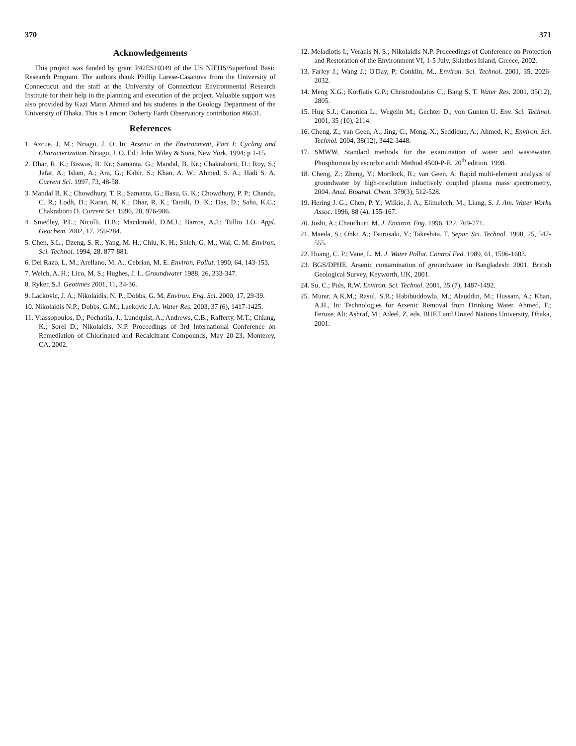370
Acknowledgements
This project was funded by grant P42ES10349 of the US NIEHS/Superfund Basic Research Program. The authors thank Phillip Larese-Casanova from the University of Connecticut and the staff at the University of Connecticut Environmental Research Institute for their help in the planning and execution of the project. Valuable support was also provided by Kazi Matin Ahmed and his students in the Geology Department of the University of Dhaka. This is Lamont Doherty Earth Observatory contribution #6631.
References
1. Azcue, J. M.; Nriagu, J. O. In: Arsenic in the Environment, Part I: Cycling and Characterization. Nriagu, J. O. Ed.; John Wiley & Sons, New York, 1994; p 1-15.
2. Dhar, R. K.; Biswas, B. Kr.; Samanta, G.; Mandal, B. Kr.; Chakraborti, D.; Roy, S.; Jafar, A.; Islam, A.; Ara, G.; Kabir, S.; Khan, A. W.; Ahmed, S. A.; Hadi S. A. Current Sci. 1997, 73, 48-58.
3. Mandal B. K.; Chowdhury, T. R.; Samanta, G.; Basu, G. K.; Chowdhury, P. P.; Chanda, C. R.; Lodh, D.; Karan, N. K.; Dhar, R. K.; Tamili, D. K.; Das, D.; Saha, K.C.; Chakraborti D. Current Sci. 1996, 70, 976-986.
4. Smedley, P.L.; Nicolli, H.B.; Macdonald, D.M.J.; Barros, A.J.; Tullio J.O. Appl. Geochem. 2002, 17, 259-284.
5. Chen, S.L.; Dzeng, S. R.; Yang, M. H.; Chiu, K. H.; Shieh, G. M.; Wai, C. M. Environ. Sci. Technol. 1994, 28, 877-881.
6. Del Razo, L. M.; Arellano, M. A.; Cebrian, M. E. Environ. Pollut. 1990, 64, 143-153.
7. Welch, A. H.; Lico, M. S.; Hughes, J. L. Groundwater 1988, 26, 333-347.
8. Ryker, S.J. Geotimes 2001, 11, 34-36.
9. Lackovic, J. A.; Nikolaidis, N. P.; Dobbs, G. M. Environ. Eng. Sci. 2000, 17, 29-39.
10. Nikolaidis N.P.; Dobbs, G.M.; Lackovic J.A. Water Res. 2003, 37 (6), 1417-1425.
11. Vlassopoulos, D.; Pochatila, J.; Lundquist, A.; Andrews, C.B.; Rafferty, M.T.; Chiang, K.; Sorel D.; Nikolaidis, N.P. Proceedings of 3rd International Conference on Remediation of Chlorinated and Recalcitrant Compounds, May 20-23, Monterey, CA, 2002.
371
12. Meladiotis I.; Veranis N. S.; Nikolaidis N.P. Proceedings of Conference on Protection and Restoration of the Environment VI, 1-5 July, Skiathos Island, Greece, 2002.
13. Farley J.; Wang J.; O'Day, P; Conklin, M., Environ. Sci. Technol. 2001, 35, 2026-2032.
14. Meng X.G.; Korfiatis G.P.; Christodoulatos C.; Bang S. T. Water Res. 2001, 35(12), 2805.
15. Hug S.J.; Canonica L.; Wegelin M.; Gechter D.; von Gunten U. Env. Sci. Technol. 2001, 35 (10), 2114.
16. Cheng, Z.; van Geen, A.; Jing, C.; Meng, X.; Seddique, A.; Ahmed, K., Environ. Sci. Technol. 2004, 38(12), 3442-3448.
17. SMWW, Standard methods for the examination of water and wastewater. Phosphorous by ascorbic acid: Method 4500-P-E. 20<sup>th</sup> edition. 1998.
18. Cheng, Z.; Zheng, Y.; Mortlock, R.; van Geen, A. Rapid multi-element analysis of groundwater by high-resolution inductively coupled plasma mass spectrometry, 2004. Anal. Bioanal. Chem. 379(3), 512-528.
19. Hering J. G.; Chen, P. Y.; Wilkie, J. A.; Elimelech, M.; Liang, S. J. Am. Water Works Assoc. 1996, 88 (4), 155-167.
20. Joshi, A.; Chaudhuri, M. J. Environ. Eng. 1996, 122, 769-771.
21. Maeda, S.; Ohki, A.; Tsurusaki, Y.; Takeshita, T. Separ. Sci. Technol. 1990, 25, 547-555.
22. Huang, C. P.; Vane, L. M. J. Water Pollut. Control Fed. 1989, 61, 1596-1603.
23. BGS/DPHE, Arsenic contamination of groundwater in Bangladesh: 2001. British Geological Survey, Keyworth, UK, 2001.
24. Su, C.; Puls, R.W. Environ. Sci. Technol. 2001, 35 (7), 1487-1492.
25. Munir, A.K.M.; Rasul, S.B.; Habibuddowla, M.; Alauddin, M.; Hussam, A.; Khan, A.H., In: Technologies for Arsenic Removal from Drinking Water. Ahmed, F.; Feroze, Ali; Ashraf, M.; Adeel, Z. eds. BUET and United Nations University, Dhaka, 2001.